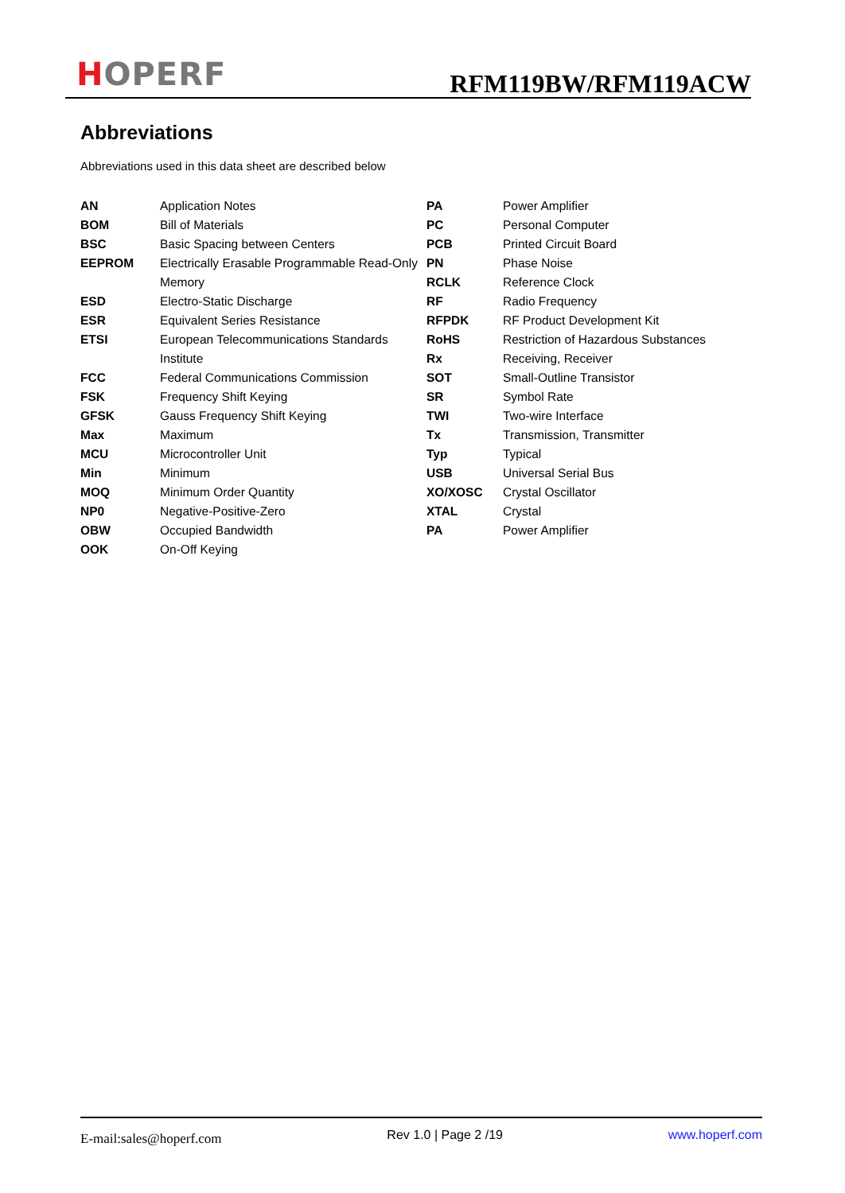HOPERF
RFM119BW/RFM119ACW
Abbreviations
Abbreviations used in this data sheet are described below
| AN | Application Notes | PA | Power Amplifier |
| BOM | Bill of Materials | PC | Personal Computer |
| BSC | Basic Spacing between Centers | PCB | Printed Circuit Board |
| EEPROM | Electrically Erasable Programmable Read-Only | PN | Phase Noise |
| | Memory | RCLK | Reference Clock |
| ESD | Electro-Static Discharge | RF | Radio Frequency |
| ESR | Equivalent Series Resistance | RFPDK | RF Product Development Kit |
| ETSI | European Telecommunications Standards | RoHS | Restriction of Hazardous Substances |
| | Institute | Rx | Receiving, Receiver |
| FCC | Federal Communications Commission | SOT | Small-Outline Transistor |
| FSK | Frequency Shift Keying | SR | Symbol Rate |
| GFSK | Gauss Frequency Shift Keying | TWI | Two-wire Interface |
| Max | Maximum | Tx | Transmission, Transmitter |
| MCU | Microcontroller Unit | Typ | Typical |
| Min | Minimum | USB | Universal Serial Bus |
| MOQ | Minimum Order Quantity | XO/XOSC | Crystal Oscillator |
| NP0 | Negative-Positive-Zero | XTAL | Crystal |
| OBW | Occupied Bandwidth | PA | Power Amplifier |
| OOK | On-Off Keying | | |
E-mail:sales@hoperf.com Rev 1.0 | Page 2 /19 www.hoperf.com